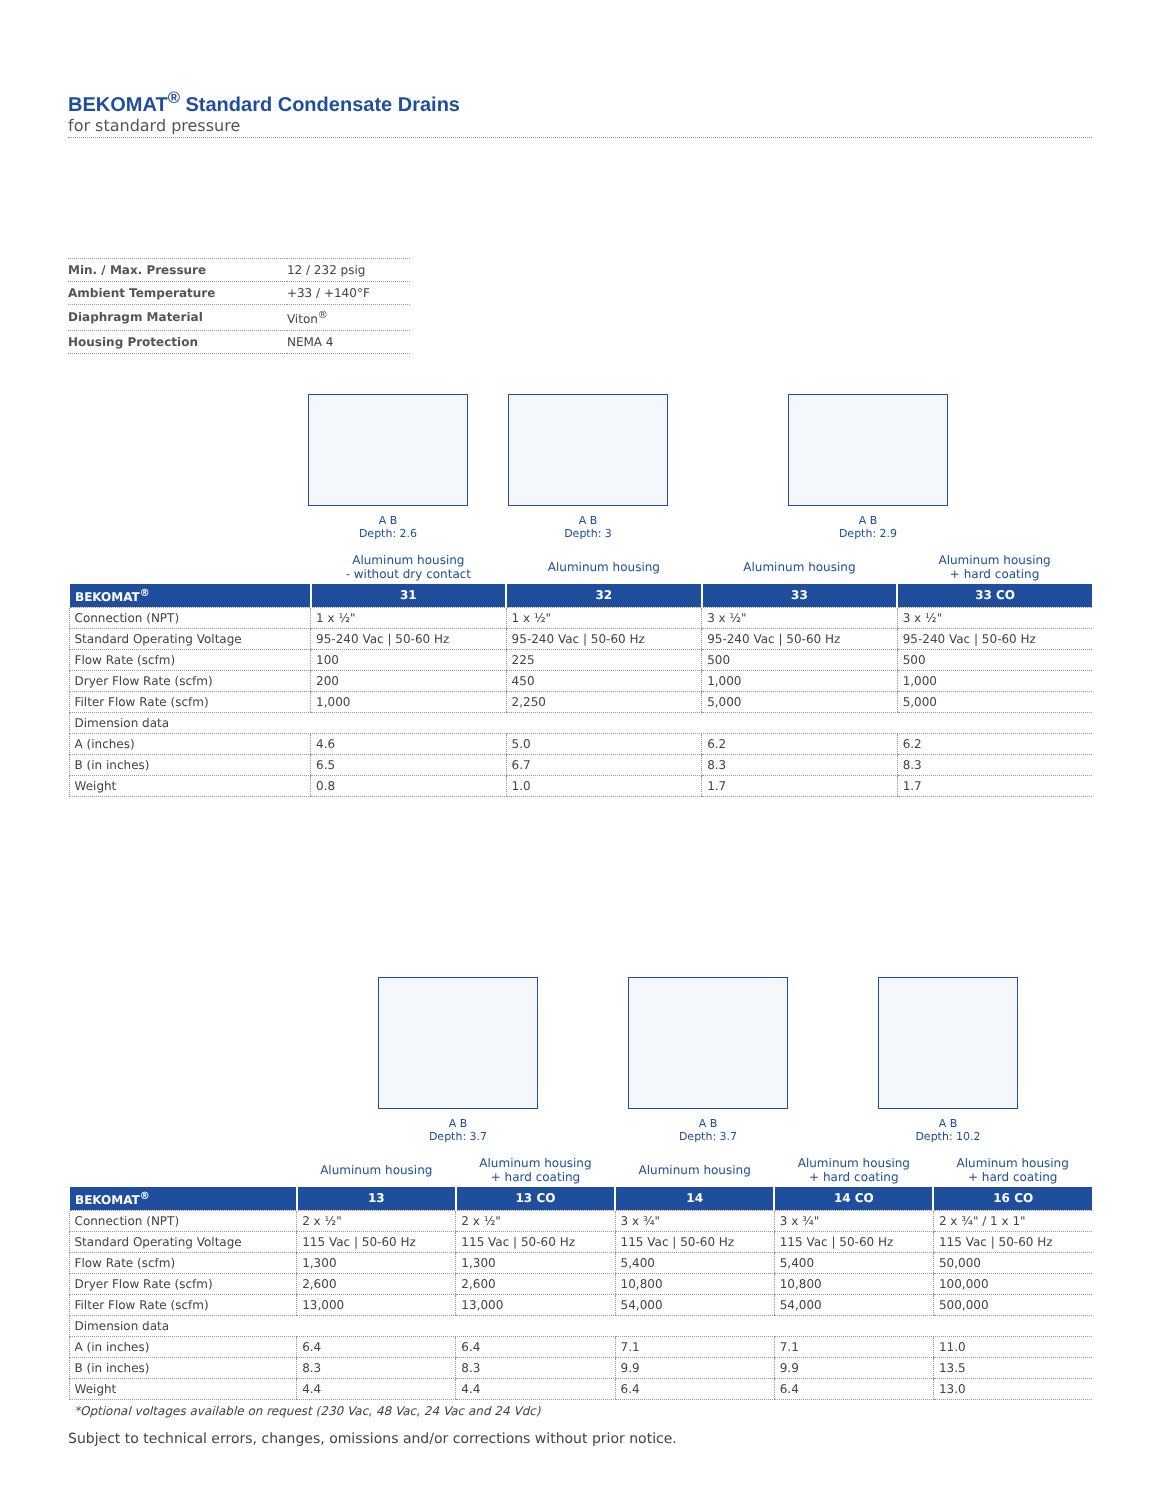BEKOMAT<sup>®</sup> Standard Condensate Drains
for standard pressure
| Min. / Max. Pressure | 12 / 232 psig |
| Ambient Temperature | +33 / +140°F |
| Diaphragm Material | Viton<sup>®</sup> |
| Housing Protection | NEMA 4 |
A B
Depth: 2.6
A B
Depth: 3
A B
Depth: 2.9
| | Aluminum housing - without dry contact | Aluminum housing | Aluminum housing | Aluminum housing + hard coating |
| BEKOMAT<sup>®</sup> | 31 | 32 | 33 | 33 CO |
| Connection (NPT) | 1 x ½" | 1 x ½" | 3 x ½" | 3 x ½" |
| Standard Operating Voltage | 95-240 Vac / 50-60 Hz | 95-240 Vac / 50-60 Hz | 95-240 Vac / 50-60 Hz | 95-240 Vac / 50-60 Hz |
| Flow Rate (scfm) | 100 | 225 | 500 | 500 |
| Dryer Flow Rate (scfm) | 200 | 450 | 1,000 | 1,000 |
| Filter Flow Rate (scfm) | 1,000 | 2,250 | 5,000 | 5,000 |
| Dimension data | | | | |
| A (inches) | 4.6 | 5.0 | 6.2 | 6.2 |
| B (in inches) | 6.5 | 6.7 | 8.3 | 8.3 |
| Weight | 0.8 | 1.0 | 1.7 | 1.7 |
A B
Depth: 3.7
A B
Depth: 3.7
A B
Depth: 10.2
| | Aluminum housing | Aluminum housing + hard coating | Aluminum housing | Aluminum housing + hard coating | Aluminum housing + hard coating |
| BEKOMAT<sup>®</sup> | 13 | 13 CO | 14 | 14 CO | 16 CO |
| Connection (NPT) | 2 x ½" | 2 x ½" | 3 x ¾" | 3 x ¾" | 2 x ¾" / 1 x 1" |
| Standard Operating Voltage | 115 Vac / 50-60 Hz | 115 Vac / 50-60 Hz | 115 Vac / 50-60 Hz | 115 Vac / 50-60 Hz | 115 Vac / 50-60 Hz |
| Flow Rate (scfm) | 1,300 | 1,300 | 5,400 | 5,400 | 50,000 |
| Dryer Flow Rate (scfm) | 2,600 | 2,600 | 10,800 | 10,800 | 100,000 |
| Filter Flow Rate (scfm) | 13,000 | 13,000 | 54,000 | 54,000 | 500,000 |
| Dimension data | | | | | |
| A (in inches) | 6.4 | 6.4 | 7.1 | 7.1 | 11.0 |
| B (in inches) | 8.3 | 8.3 | 9.9 | 9.9 | 13.5 |
| Weight | 4.4 | 4.4 | 6.4 | 6.4 | 13.0 |
*Optional voltages available on request (230 Vac, 48 Vac, 24 Vac and 24 Vdc)
Subject to technical errors, changes, omissions and/or corrections without prior notice.